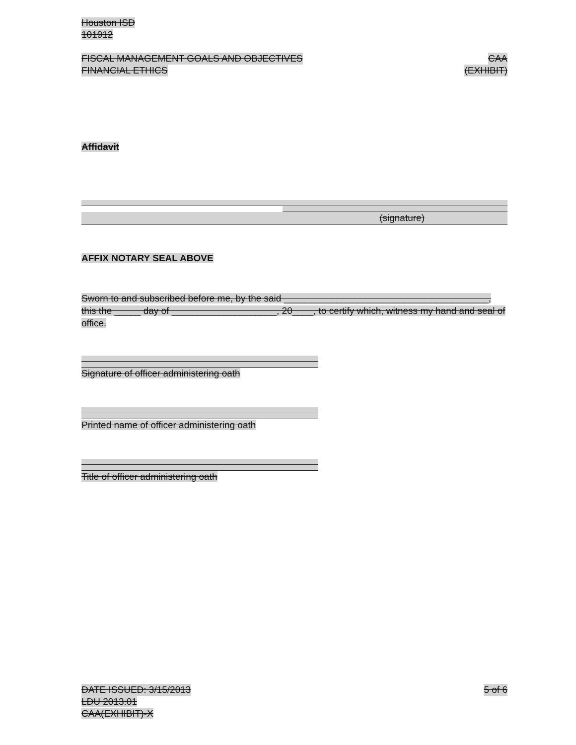Houston ISD
101912
FISCAL MANAGEMENT GOALS AND OBJECTIVES CAA
FINANCIAL ETHICS (EXHIBIT)
Affidavit
(signature)
AFFIX NOTARY SEAL ABOVE
Sworn to and subscribed before me, by the said _______________________________________, this the _____ day of ____________________, 20____, to certify which, witness my hand and seal of office.
Signature of officer administering oath
Printed name of officer administering oath
Title of officer administering oath
DATE ISSUED: 3/15/2013 5 of 6
LDU 2013.01
CAA(EXHIBIT)-X